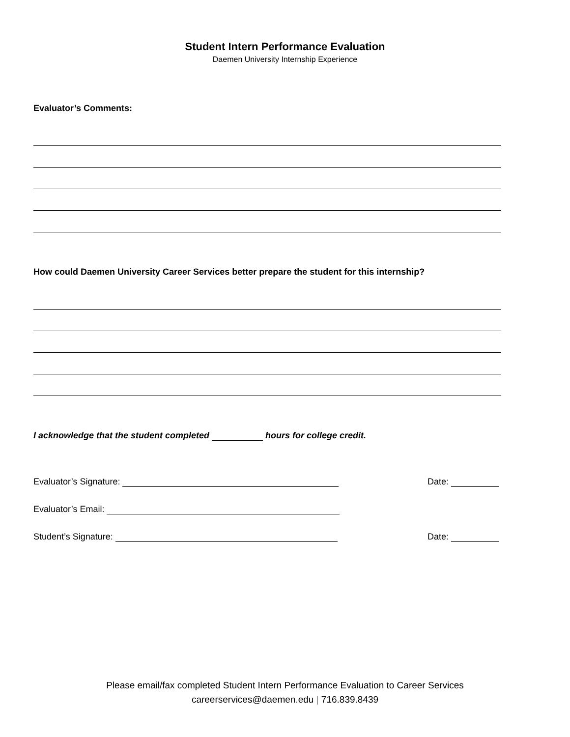Student Intern Performance Evaluation
Daemen University Internship Experience
Evaluator’s Comments:
How could Daemen University Career Services better prepare the student for this internship?
I acknowledge that the student completed hours for college credit.
Evaluator’s Signature: Date:
Evaluator’s Email:
Student’s Signature: Date:
Please email/fax completed Student Intern Performance Evaluation to Career Services
careerservices@daemen.edu | 716.839.8439